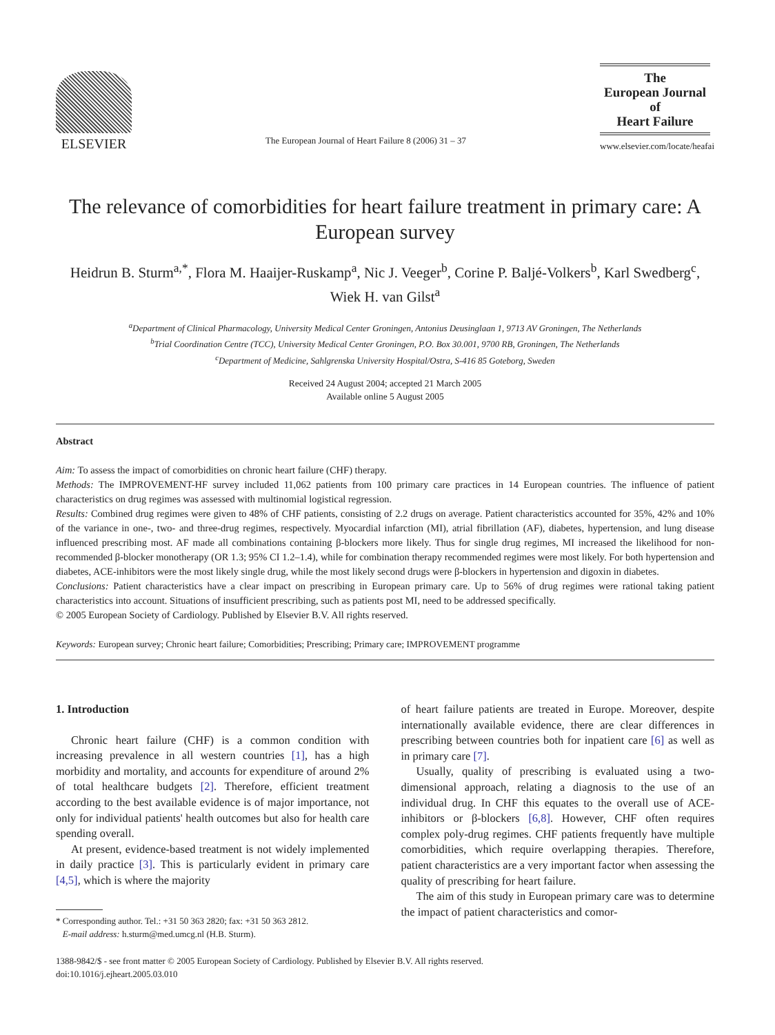ELSEVIER
The European Journal of Heart Failure 8 (2006) 31 – 37
The
European Journal
of
Heart Failure
www.elsevier.com/locate/heafai
The relevance of comorbidities for heart failure treatment in primary care: A European survey
Heidrun B. Sturm<sup>a,*</sup>, Flora M. Haaijer-Ruskamp<sup>a</sup>, Nic J. Veeger<sup>b</sup>, Corine P. Baljé-Volkers<sup>b</sup>, Karl Swedberg<sup>c</sup>, Wiek H. van Gilst<sup>a</sup>
<sup>a</sup> Department of Clinical Pharmacology, University Medical Center Groningen, Antonius Deusinglaan 1, 9713 AV Groningen, The Netherlands
<sup>b</sup> Trial Coordination Centre (TCC), University Medical Center Groningen, P.O. Box 30.001, 9700 RB, Groningen, The Netherlands
<sup>c</sup> Department of Medicine, Sahlgrenska University Hospital/Ostra, S-416 85 Goteborg, Sweden
Received 24 August 2004; accepted 21 March 2005
Available online 5 August 2005
Abstract
Aim: To assess the impact of comorbidities on chronic heart failure (CHF) therapy.
Methods: The IMPROVEMENT-HF survey included 11,062 patients from 100 primary care practices in 14 European countries. The influence of patient characteristics on drug regimes was assessed with multinomial logistical regression.
Results: Combined drug regimes were given to 48% of CHF patients, consisting of 2.2 drugs on average. Patient characteristics accounted for 35%, 42% and 10% of the variance in one-, two- and three-drug regimes, respectively. Myocardial infarction (MI), atrial fibrillation (AF), diabetes, hypertension, and lung disease influenced prescribing most. AF made all combinations containing β-blockers more likely. Thus for single drug regimes, MI increased the likelihood for non-recommended β-blocker monotherapy (OR 1.3; 95% CI 1.2–1.4), while for combination therapy recommended regimes were most likely. For both hypertension and diabetes, ACE-inhibitors were the most likely single drug, while the most likely second drugs were β-blockers in hypertension and digoxin in diabetes.
Conclusions: Patient characteristics have a clear impact on prescribing in European primary care. Up to 56% of drug regimes were rational taking patient characteristics into account. Situations of insufficient prescribing, such as patients post MI, need to be addressed specifically.
© 2005 European Society of Cardiology. Published by Elsevier B.V. All rights reserved.
Keywords: European survey; Chronic heart failure; Comorbidities; Prescribing; Primary care; IMPROVEMENT programme
1. Introduction
Chronic heart failure (CHF) is a common condition with increasing prevalence in all western countries [1], has a high morbidity and mortality, and accounts for expenditure of around 2% of total healthcare budgets [2]. Therefore, efficient treatment according to the best available evidence is of major importance, not only for individual patients' health outcomes but also for health care spending overall.
At present, evidence-based treatment is not widely implemented in daily practice [3]. This is particularly evident in primary care [4,5], which is where the majority
* Corresponding author. Tel.: +31 50 363 2820; fax: +31 50 363 2812.
E-mail address: h.sturm@med.umcg.nl (H.B. Sturm).
of heart failure patients are treated in Europe. Moreover, despite internationally available evidence, there are clear differences in prescribing between countries both for inpatient care [6] as well as in primary care [7].
Usually, quality of prescribing is evaluated using a two-dimensional approach, relating a diagnosis to the use of an individual drug. In CHF this equates to the overall use of ACE-inhibitors or β-blockers [6,8]. However, CHF often requires complex poly-drug regimes. CHF patients frequently have multiple comorbidities, which require overlapping therapies. Therefore, patient characteristics are a very important factor when assessing the quality of prescribing for heart failure.
The aim of this study in European primary care was to determine the impact of patient characteristics and comor-
1388-9842/$ - see front matter © 2005 European Society of Cardiology. Published by Elsevier B.V. All rights reserved.
doi:10.1016/j.ejheart.2005.03.010